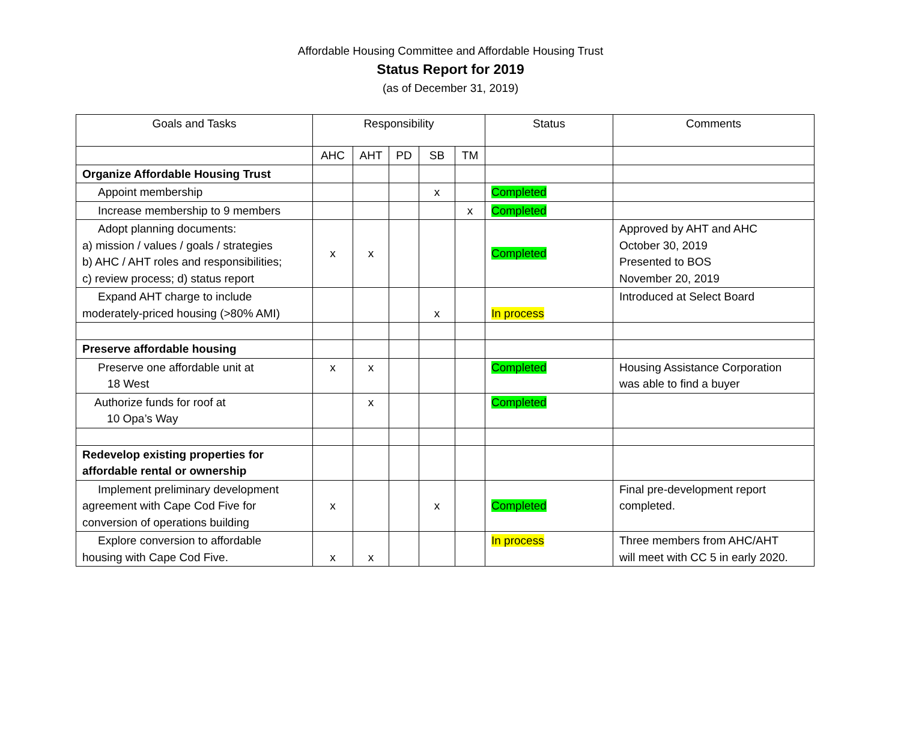Affordable Housing Committee and Affordable Housing Trust
Status Report for 2019
(as of December 31, 2019)
| Goals and Tasks | Responsibility | | | | | Status | Comments |
| --- | --- | --- | --- | --- | --- | --- | --- |
| | AHC | AHT | PD | SB | TM | | |
| Organize Affordable Housing Trust | | | | | | | |
| Appoint membership | | | | x | | Completed | |
| Increase membership to 9 members | | | | | x | Completed | |
| Adopt planning documents: a) mission / values / goals / strategies b) AHC / AHT roles and responsibilities; c) review process; d) status report | x | x | | | | Completed | Approved by AHT and AHC October 30, 2019 Presented to BOS November 20, 2019 |
| Expand AHT charge to include moderately-priced housing (>80% AMI) | | | | x | | In process | Introduced at Select Board |
| Preserve affordable housing | | | | | | | |
| Preserve one affordable unit at 18 West | x | x | | | | Completed | Housing Assistance Corporation was able to find a buyer |
| Authorize funds for roof at 10 Opa’s Way | | x | | | | Completed | |
| Redevelop existing properties for affordable rental or ownership | | | | | | | |
| Implement preliminary development agreement with Cape Cod Five for conversion of operations building | x | | | x | | Completed | Final pre-development report completed. |
| Explore conversion to affordable housing with Cape Cod Five. | x | x | | | | In process | Three members from AHC/AHT will meet with CC 5 in early 2020. |